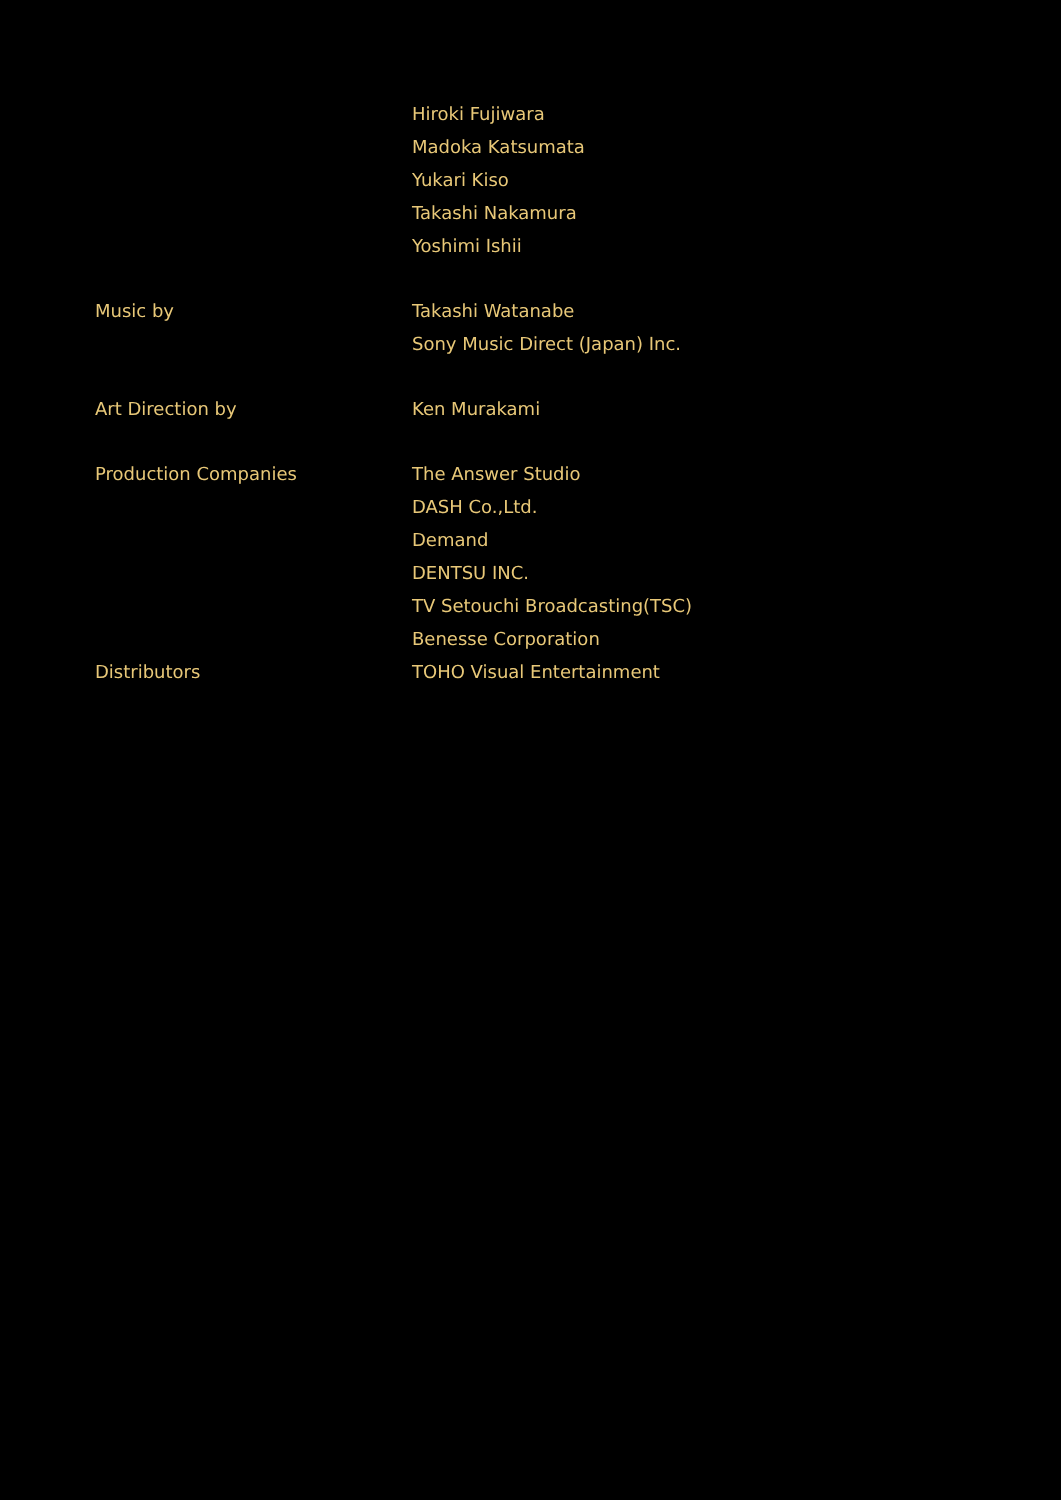Hiroki Fujiwara
Madoka Katsumata
Yukari Kiso
Takashi Nakamura
Yoshimi Ishii
Music by Takashi Watanabe
Sony Music Direct (Japan) Inc.
Art Direction by Ken Murakami
Production Companies The Answer Studio
DASH Co.,Ltd.
Demand
DENTSU INC.
TV Setouchi Broadcasting(TSC)
Benesse Corporation
Distributors TOHO Visual Entertainment